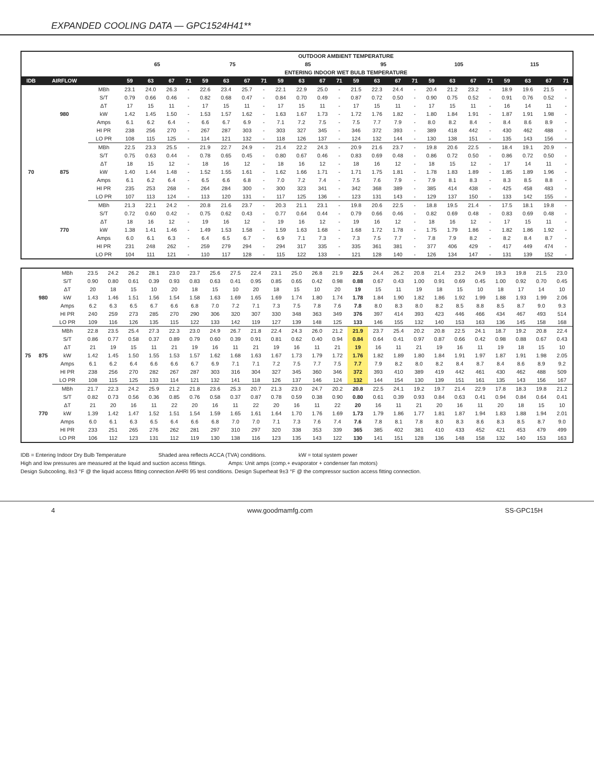EXPANDED COOLING DATA — GPC1524H41**
| | | | OUTDOOR AMBIENT TEMPERATURE | | | | | | | | | | | | | | | | | | | | | | | |
| --- | --- | --- | --- | --- | --- | --- | --- | --- | --- | --- | --- | --- | --- | --- | --- | --- | --- | --- | --- | --- | --- | --- | --- | --- | --- | --- |
| | | | 65 | | | | 75 | | | | 85 | | | | 95 | | | | 105 | | | | 115 | | | |
| | | | ENTERING INDOOR WET BULB TEMPERATURE | | | | | | | | | | | | | | | | | | | | | | | |
| IDB | AIRFLOW | | 59 | 63 | 67 | 71 | 59 | 63 | 67 | 71 | 59 | 63 | 67 | 71 | 59 | 63 | 67 | 71 | 59 | 63 | 67 | 71 | 59 | 63 | 67 | 71 |
| 70 | 980 | MBh | 23.1 | 24.0 | 26.3 | - | 22.6 | 23.4 | 25.7 | - | 22.1 | 22.9 | 25.0 | - | 21.5 | 22.3 | 24.4 | - | 20.4 | 21.2 | 23.2 | - | 18.9 | 19.6 | 21.5 | - |
| | | S/T | 0.79 | 0.66 | 0.46 | - | 0.82 | 0.68 | 0.47 | - | 0.84 | 0.70 | 0.49 | - | 0.87 | 0.72 | 0.50 | - | 0.90 | 0.75 | 0.52 | - | 0.91 | 0.76 | 0.52 | - |
| | | ΔT | 17 | 15 | 11 | - | 17 | 15 | 11 | - | 17 | 15 | 11 | - | 17 | 15 | 11 | - | 17 | 15 | 11 | - | 16 | 14 | 11 | - |
| | | kW | 1.42 | 1.45 | 1.50 | - | 1.53 | 1.57 | 1.62 | - | 1.63 | 1.67 | 1.73 | - | 1.72 | 1.76 | 1.82 | - | 1.80 | 1.84 | 1.91 | - | 1.87 | 1.91 | 1.98 | - |
| | | Amps | 6.1 | 6.2 | 6.4 | - | 6.6 | 6.7 | 6.9 | - | 7.1 | 7.2 | 7.5 | - | 7.5 | 7.7 | 7.9 | - | 8.0 | 8.2 | 8.4 | - | 8.4 | 8.6 | 8.9 | - |
| | | HI PR | 238 | 256 | 270 | - | 267 | 287 | 303 | - | 303 | 327 | 345 | - | 346 | 372 | 393 | - | 389 | 418 | 442 | - | 430 | 462 | 488 | - |
| | | LO PR | 108 | 115 | 125 | - | 114 | 121 | 132 | - | 118 | 126 | 137 | - | 124 | 132 | 144 | - | 130 | 138 | 151 | - | 135 | 143 | 156 | - |
| | 875 | MBh | 22.5 | 23.3 | 25.5 | - | 21.9 | 22.7 | 24.9 | - | 21.4 | 22.2 | 24.3 | - | 20.9 | 21.6 | 23.7 | - | 19.8 | 20.6 | 22.5 | - | 18.4 | 19.1 | 20.9 | - |
| | | S/T | 0.75 | 0.63 | 0.44 | - | 0.78 | 0.65 | 0.45 | - | 0.80 | 0.67 | 0.46 | - | 0.83 | 0.69 | 0.48 | - | 0.86 | 0.72 | 0.50 | - | 0.86 | 0.72 | 0.50 | - |
| | | ΔT | 18 | 15 | 12 | - | 18 | 16 | 12 | - | 18 | 16 | 12 | - | 18 | 16 | 12 | - | 18 | 15 | 12 | - | 17 | 14 | 11 | - |
| | | kW | 1.40 | 1.44 | 1.48 | - | 1.52 | 1.55 | 1.61 | - | 1.62 | 1.66 | 1.71 | - | 1.71 | 1.75 | 1.81 | - | 1.78 | 1.83 | 1.89 | - | 1.85 | 1.89 | 1.96 | - |
| | | Amps | 6.1 | 6.2 | 6.4 | - | 6.5 | 6.6 | 6.8 | - | 7.0 | 7.2 | 7.4 | - | 7.5 | 7.6 | 7.9 | - | 7.9 | 8.1 | 8.3 | - | 8.3 | 8.5 | 8.8 | - |
| | | HI PR | 235 | 253 | 268 | - | 264 | 284 | 300 | - | 300 | 323 | 341 | - | 342 | 368 | 389 | - | 385 | 414 | 438 | - | 425 | 458 | 483 | - |
| | | LO PR | 107 | 113 | 124 | - | 113 | 120 | 131 | - | 117 | 125 | 136 | - | 123 | 131 | 143 | - | 129 | 137 | 150 | - | 133 | 142 | 155 | - |
| | 770 | MBh | 21.3 | 22.1 | 24.2 | - | 20.8 | 21.6 | 23.7 | - | 20.3 | 21.1 | 23.1 | - | 19.8 | 20.6 | 22.5 | - | 18.8 | 19.5 | 21.4 | - | 17.5 | 18.1 | 19.8 | - |
| | | S/T | 0.72 | 0.60 | 0.42 | - | 0.75 | 0.62 | 0.43 | - | 0.77 | 0.64 | 0.44 | - | 0.79 | 0.66 | 0.46 | - | 0.82 | 0.69 | 0.48 | - | 0.83 | 0.69 | 0.48 | - |
| | | ΔT | 18 | 16 | 12 | - | 19 | 16 | 12 | - | 19 | 16 | 12 | - | 19 | 16 | 12 | - | 18 | 16 | 12 | - | 17 | 15 | 11 | - |
| | | kW | 1.38 | 1.41 | 1.46 | - | 1.49 | 1.53 | 1.58 | - | 1.59 | 1.63 | 1.68 | - | 1.68 | 1.72 | 1.78 | - | 1.75 | 1.79 | 1.86 | - | 1.82 | 1.86 | 1.92 | - |
| | | Amps | 6.0 | 6.1 | 6.3 | - | 6.4 | 6.5 | 6.7 | - | 6.9 | 7.1 | 7.3 | - | 7.3 | 7.5 | 7.7 | - | 7.8 | 7.9 | 8.2 | - | 8.2 | 8.4 | 8.7 | - |
| | | HI PR | 231 | 248 | 262 | - | 259 | 279 | 294 | - | 294 | 317 | 335 | - | 335 | 361 | 381 | - | 377 | 406 | 429 | - | 417 | 449 | 474 | - |
| | | LO PR | 104 | 111 | 121 | - | 110 | 117 | 128 | - | 115 | 122 | 133 | - | 121 | 128 | 140 | - | 126 | 134 | 147 | - | 131 | 139 | 152 | - |
| 75 | 980 | MBh | 23.5 | 24.2 | 26.2 | 28.1 | 23.0 | 23.7 | 25.6 | 27.5 | 22.4 | 23.1 | 25.0 | 26.8 | 21.9 | 22.5 | 24.4 | 26.2 | 20.8 | 21.4 | 23.2 | 24.9 | 19.3 | 19.8 | 21.5 | 23.0 |
| | | S/T | 0.90 | 0.80 | 0.61 | 0.39 | 0.93 | 0.83 | 0.63 | 0.41 | 0.95 | 0.85 | 0.65 | 0.42 | 0.98 | 0.88 | 0.67 | 0.43 | 1.00 | 0.91 | 0.69 | 0.45 | 1.00 | 0.92 | 0.70 | 0.45 |
| | | ΔT | 20 | 18 | 15 | 10 | 20 | 18 | 15 | 10 | 20 | 18 | 15 | 10 | 20 | 19 | 15 | 11 | 19 | 18 | 15 | 10 | 18 | 17 | 14 | 10 |
| | | kW | 1.43 | 1.46 | 1.51 | 1.56 | 1.54 | 1.58 | 1.63 | 1.69 | 1.65 | 1.69 | 1.74 | 1.80 | 1.74 | 1.78 | 1.84 | 1.90 | 1.82 | 1.86 | 1.92 | 1.99 | 1.88 | 1.93 | 1.99 | 2.06 |
| | | Amps | 6.2 | 6.3 | 6.5 | 6.7 | 6.6 | 6.8 | 7.0 | 7.2 | 7.1 | 7.3 | 7.5 | 7.8 | 7.6 | 7.8 | 8.0 | 8.3 | 8.0 | 8.2 | 8.5 | 8.8 | 8.5 | 8.7 | 9.0 | 9.3 |
| | | HI PR | 240 | 259 | 273 | 285 | 270 | 290 | 306 | 320 | 307 | 330 | 348 | 363 | 349 | 376 | 397 | 414 | 393 | 423 | 446 | 466 | 434 | 467 | 493 | 514 |
| | | LO PR | 109 | 116 | 126 | 135 | 115 | 122 | 133 | 142 | 119 | 127 | 139 | 148 | 125 | 133 | 146 | 155 | 132 | 140 | 153 | 163 | 136 | 145 | 158 | 168 |
| | 875 | MBh | 22.8 | 23.5 | 25.4 | 27.3 | 22.3 | 23.0 | 24.9 | 26.7 | 21.8 | 22.4 | 24.3 | 26.0 | 21.2 | 21.9 | 23.7 | 25.4 | 20.2 | 20.8 | 22.5 | 24.1 | 18.7 | 19.2 | 20.8 | 22.4 |
| | | S/T | 0.86 | 0.77 | 0.58 | 0.37 | 0.89 | 0.79 | 0.60 | 0.39 | 0.91 | 0.81 | 0.62 | 0.40 | 0.94 | 0.84 | 0.64 | 0.41 | 0.97 | 0.87 | 0.66 | 0.42 | 0.98 | 0.88 | 0.67 | 0.43 |
| | | ΔT | 21 | 19 | 15 | 11 | 21 | 19 | 16 | 11 | 21 | 19 | 16 | 11 | 21 | 19 | 16 | 11 | 21 | 19 | 16 | 11 | 19 | 18 | 15 | 10 |
| | | kW | 1.42 | 1.45 | 1.50 | 1.55 | 1.53 | 1.57 | 1.62 | 1.68 | 1.63 | 1.67 | 1.73 | 1.79 | 1.72 | 1.76 | 1.82 | 1.89 | 1.80 | 1.84 | 1.91 | 1.97 | 1.87 | 1.91 | 1.98 | 2.05 |
| | | Amps | 6.1 | 6.2 | 6.4 | 6.6 | 6.6 | 6.7 | 6.9 | 7.1 | 7.1 | 7.2 | 7.5 | 7.7 | 7.5 | 7.7 | 7.9 | 8.2 | 8.0 | 8.2 | 8.4 | 8.7 | 8.4 | 8.6 | 8.9 | 9.2 |
| | | HI PR | 238 | 256 | 270 | 282 | 267 | 287 | 303 | 316 | 304 | 327 | 345 | 360 | 346 | 372 | 393 | 410 | 389 | 419 | 442 | 461 | 430 | 462 | 488 | 509 |
| | | LO PR | 108 | 115 | 125 | 133 | 114 | 121 | 132 | 141 | 118 | 126 | 137 | 146 | 124 | 132 | 144 | 154 | 130 | 139 | 151 | 161 | 135 | 143 | 156 | 167 |
| | 770 | MBh | 21.7 | 22.3 | 24.2 | 25.9 | 21.2 | 21.8 | 23.6 | 25.3 | 20.7 | 21.3 | 23.0 | 24.7 | 20.2 | 20.8 | 22.5 | 24.1 | 19.2 | 19.7 | 21.4 | 22.9 | 17.8 | 18.3 | 19.8 | 21.2 |
| | | S/T | 0.82 | 0.73 | 0.56 | 0.36 | 0.85 | 0.76 | 0.58 | 0.37 | 0.87 | 0.78 | 0.59 | 0.38 | 0.90 | 0.80 | 0.61 | 0.39 | 0.93 | 0.84 | 0.63 | 0.41 | 0.94 | 0.84 | 0.64 | 0.41 |
| | | ΔT | 21 | 20 | 16 | 11 | 22 | 20 | 16 | 11 | 22 | 20 | 16 | 11 | 22 | 20 | 16 | 11 | 21 | 20 | 16 | 11 | 20 | 18 | 15 | 10 |
| | | kW | 1.39 | 1.42 | 1.47 | 1.52 | 1.51 | 1.54 | 1.59 | 1.65 | 1.61 | 1.64 | 1.70 | 1.76 | 1.69 | 1.73 | 1.79 | 1.86 | 1.77 | 1.81 | 1.87 | 1.94 | 1.83 | 1.88 | 1.94 | 2.01 |
| | | Amps | 6.0 | 6.1 | 6.3 | 6.5 | 6.4 | 6.6 | 6.8 | 7.0 | 7.0 | 7.1 | 7.3 | 7.6 | 7.4 | 7.6 | 7.8 | 8.1 | 7.8 | 8.0 | 8.3 | 8.6 | 8.3 | 8.5 | 8.7 | 9.0 |
| | | HI PR | 233 | 251 | 265 | 276 | 262 | 281 | 297 | 310 | 297 | 320 | 338 | 353 | 339 | 365 | 385 | 402 | 381 | 410 | 433 | 452 | 421 | 453 | 479 | 499 |
| | | LO PR | 106 | 112 | 123 | 131 | 112 | 119 | 130 | 138 | 116 | 123 | 135 | 143 | 122 | 130 | 141 | 151 | 128 | 136 | 148 | 158 | 132 | 140 | 153 | 163 |
IDB = Entering Indoor Dry Bulb Temperature Shaded area reflects ACCA (TVA) conditions. kW = total system power
High and low pressures are measured at the liquid and suction access fittings. Amps: Unit amps (comp.+ evaporator + condenser fan motors)
Design Subcooling, 8±3 °F @ the liquid access fitting connection AHRI 95 test conditions. Design Superheat 9±3 °F @ the compressor suction access fitting connection.
4 www.goodmamfg.com SS-GPC15H